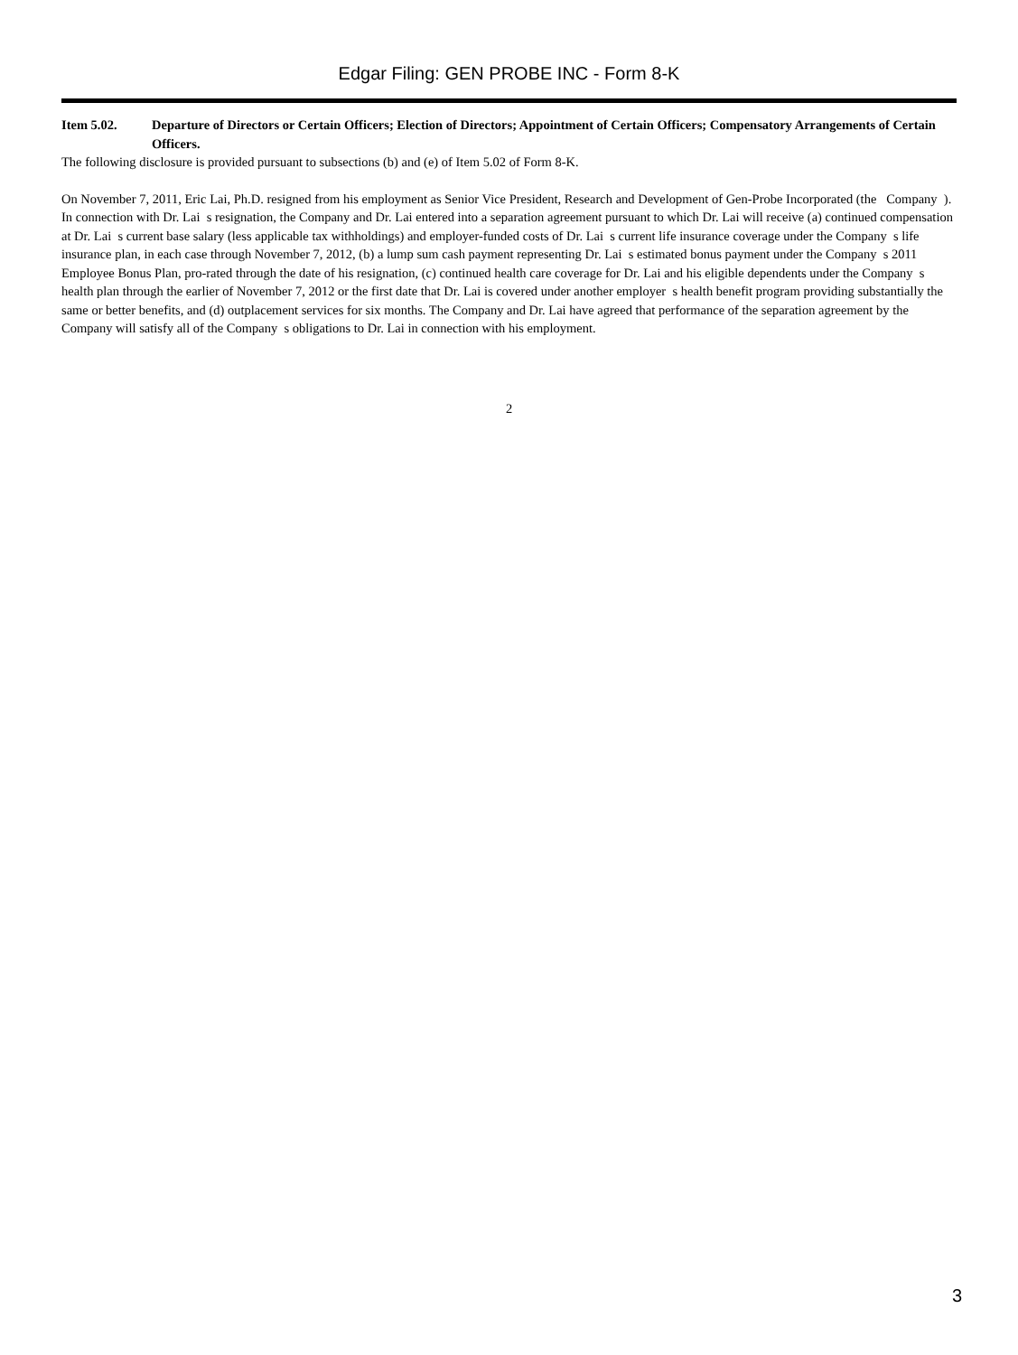Edgar Filing: GEN PROBE INC - Form 8-K
Item 5.02. Departure of Directors or Certain Officers; Election of Directors; Appointment of Certain Officers; Compensatory Arrangements of Certain Officers.
The following disclosure is provided pursuant to subsections (b) and (e) of Item 5.02 of Form 8-K.
On November 7, 2011, Eric Lai, Ph.D. resigned from his employment as Senior Vice President, Research and Development of Gen-Probe Incorporated (the Company ). In connection with Dr. Lai s resignation, the Company and Dr. Lai entered into a separation agreement pursuant to which Dr. Lai will receive (a) continued compensation at Dr. Lai s current base salary (less applicable tax withholdings) and employer-funded costs of Dr. Lai s current life insurance coverage under the Company s life insurance plan, in each case through November 7, 2012, (b) a lump sum cash payment representing Dr. Lai s estimated bonus payment under the Company s 2011 Employee Bonus Plan, pro-rated through the date of his resignation, (c) continued health care coverage for Dr. Lai and his eligible dependents under the Company s health plan through the earlier of November 7, 2012 or the first date that Dr. Lai is covered under another employer s health benefit program providing substantially the same or better benefits, and (d) outplacement services for six months. The Company and Dr. Lai have agreed that performance of the separation agreement by the Company will satisfy all of the Company s obligations to Dr. Lai in connection with his employment.
2
3